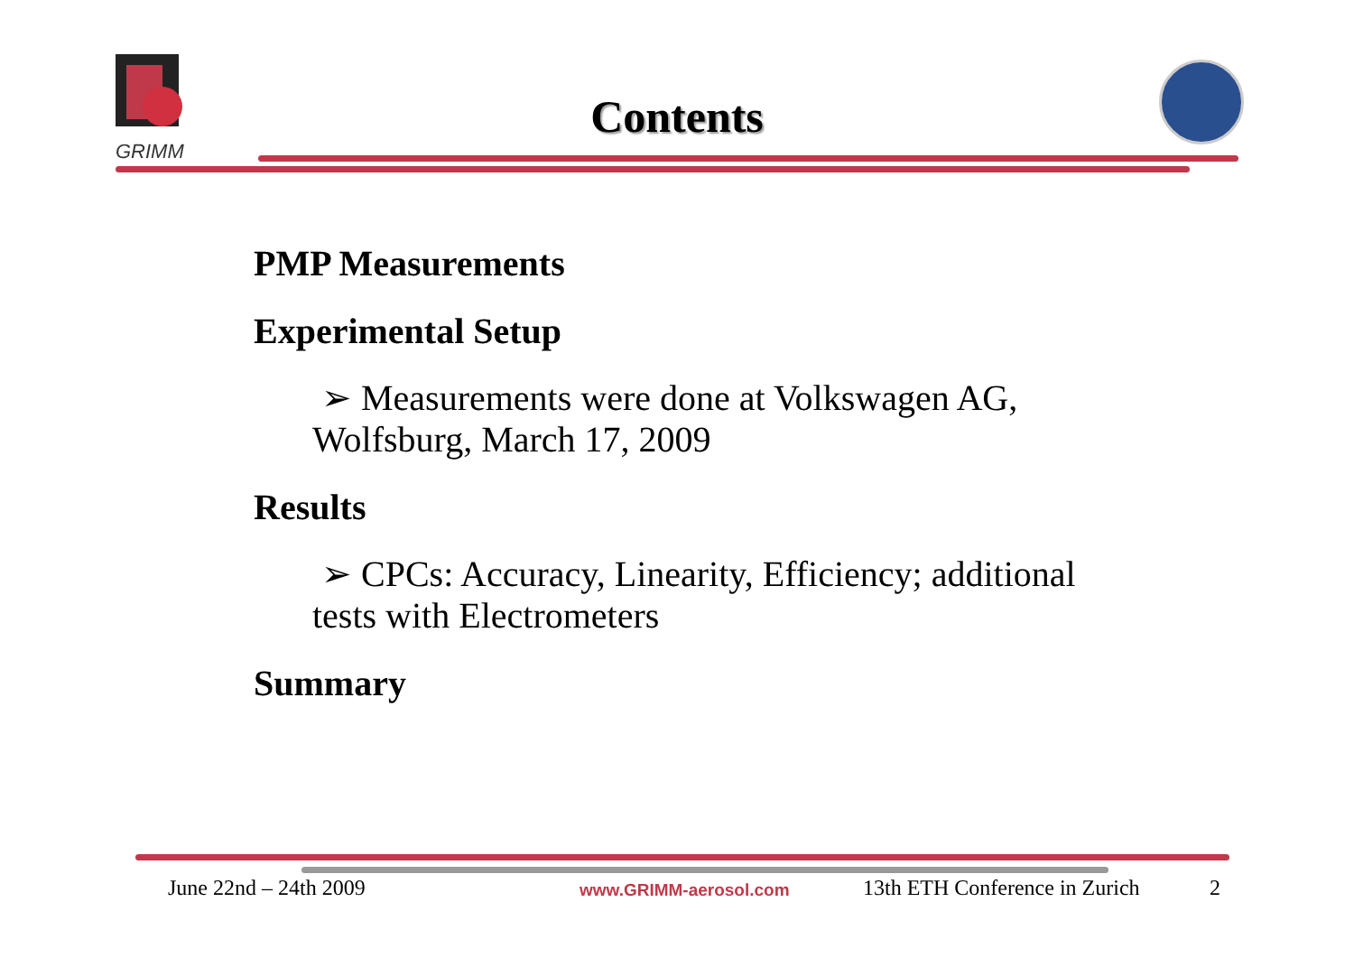GRIMM
Contents
PMP Measurements
Experimental Setup
➢ Measurements were done at Volkswagen AG, Wolfsburg, March 17, 2009
Results
➢ CPCs: Accuracy, Linearity, Efficiency; additional tests with Electrometers
Summary
June 22nd – 24th 2009 www.GRIMM-aerosol.com 13th ETH Conference in Zurich 2